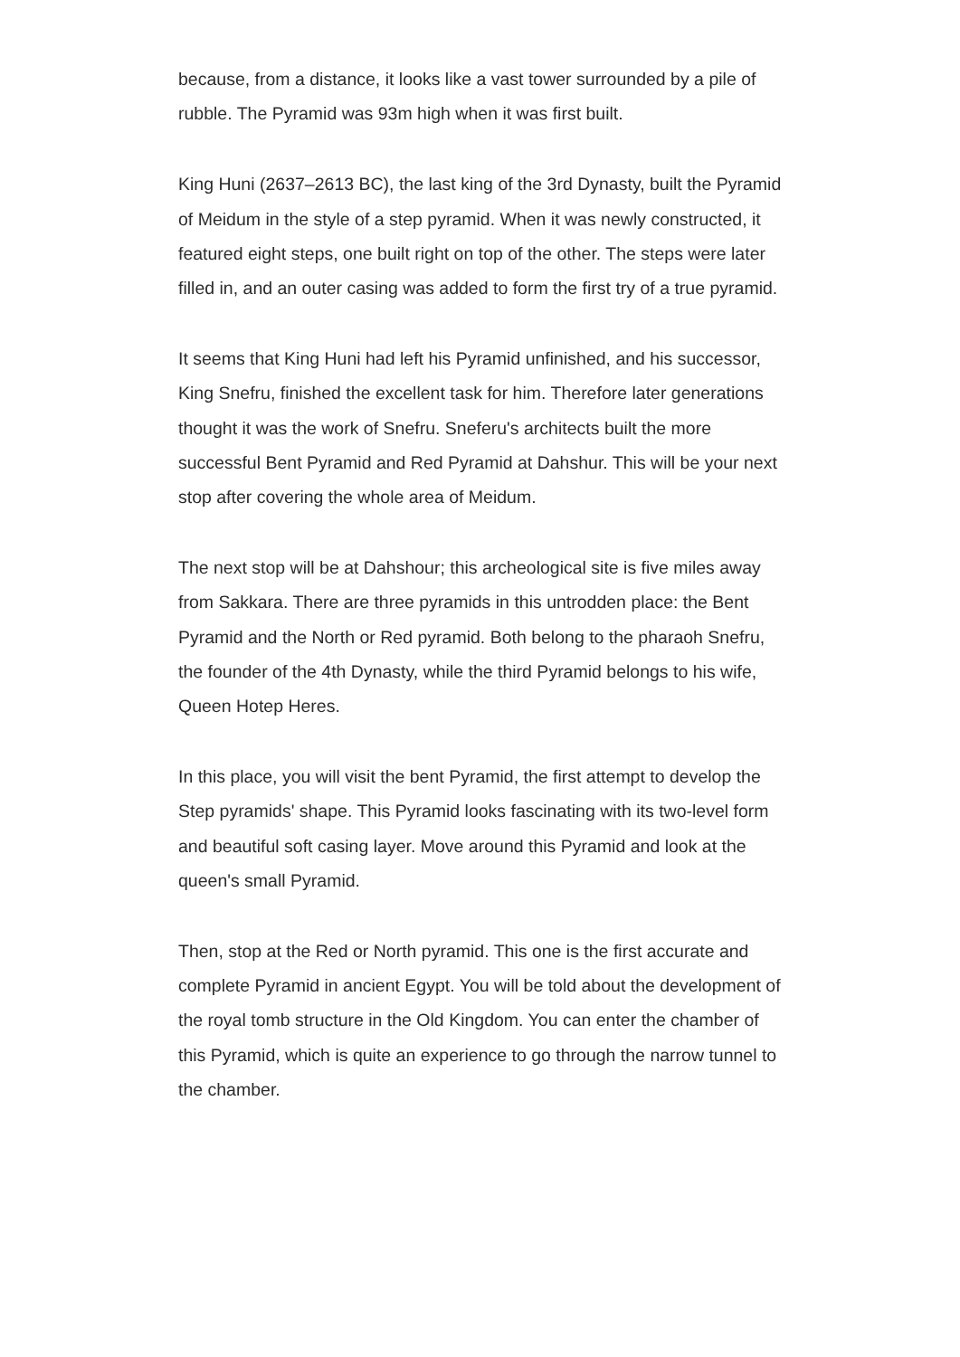because, from a distance, it looks like a vast tower surrounded by a pile of rubble. The Pyramid was 93m high when it was first built.
King Huni (2637–2613 BC), the last king of the 3rd Dynasty, built the Pyramid of Meidum in the style of a step pyramid. When it was newly constructed, it featured eight steps, one built right on top of the other. The steps were later filled in, and an outer casing was added to form the first try of a true pyramid.
It seems that King Huni had left his Pyramid unfinished, and his successor, King Snefru, finished the excellent task for him. Therefore later generations thought it was the work of Snefru. Sneferu's architects built the more successful Bent Pyramid and Red Pyramid at Dahshur. This will be your next stop after covering the whole area of Meidum.
The next stop will be at Dahshour; this archeological site is five miles away from Sakkara. There are three pyramids in this untrodden place: the Bent Pyramid and the North or Red pyramid. Both belong to the pharaoh Snefru, the founder of the 4th Dynasty, while the third Pyramid belongs to his wife, Queen Hotep Heres.
In this place, you will visit the bent Pyramid, the first attempt to develop the Step pyramids' shape. This Pyramid looks fascinating with its two-level form and beautiful soft casing layer. Move around this Pyramid and look at the queen's small Pyramid.
Then, stop at the Red or North pyramid. This one is the first accurate and complete Pyramid in ancient Egypt. You will be told about the development of the royal tomb structure in the Old Kingdom. You can enter the chamber of this Pyramid, which is quite an experience to go through the narrow tunnel to the chamber.